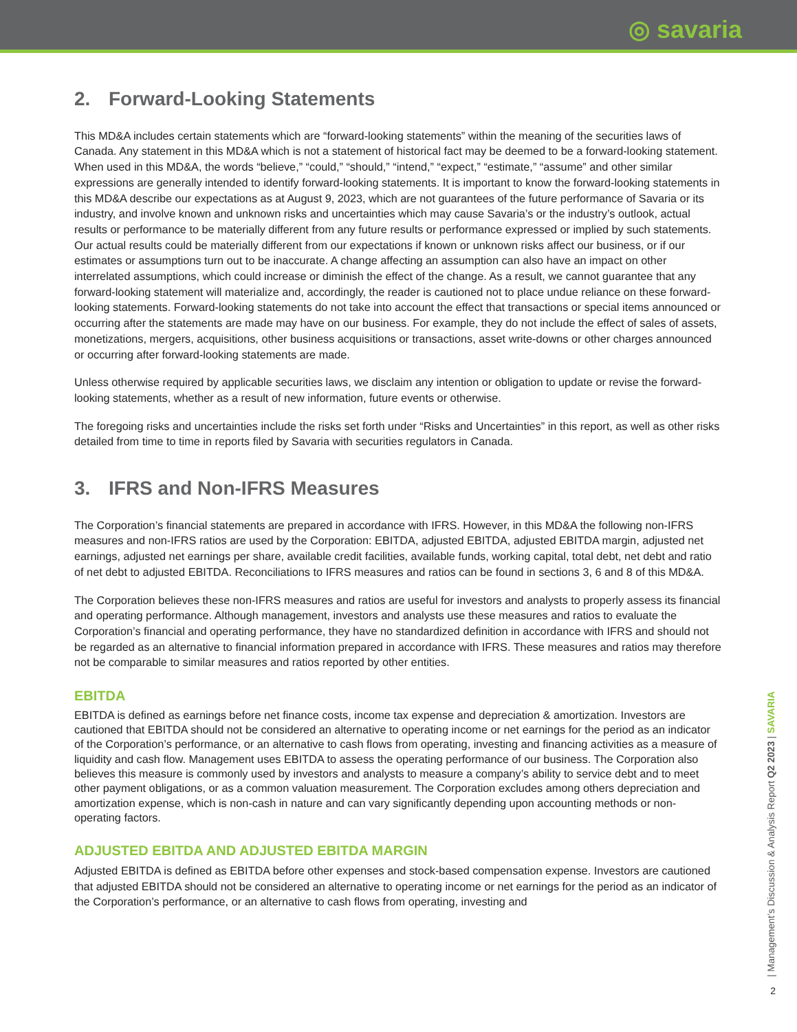◎ savaria
2. Forward-Looking Statements
This MD&A includes certain statements which are “forward-looking statements” within the meaning of the securities laws of Canada. Any statement in this MD&A which is not a statement of historical fact may be deemed to be a forward-looking statement. When used in this MD&A, the words “believe,” “could,” “should,” “intend,” “expect,” “estimate,” “assume” and other similar expressions are generally intended to identify forward-looking statements. It is important to know the forward-looking statements in this MD&A describe our expectations as at August 9, 2023, which are not guarantees of the future performance of Savaria or its industry, and involve known and unknown risks and uncertainties which may cause Savaria’s or the industry’s outlook, actual results or performance to be materially different from any future results or performance expressed or implied by such statements. Our actual results could be materially different from our expectations if known or unknown risks affect our business, or if our estimates or assumptions turn out to be inaccurate. A change affecting an assumption can also have an impact on other interrelated assumptions, which could increase or diminish the effect of the change. As a result, we cannot guarantee that any forward-looking statement will materialize and, accordingly, the reader is cautioned not to place undue reliance on these forward-looking statements. Forward-looking statements do not take into account the effect that transactions or special items announced or occurring after the statements are made may have on our business. For example, they do not include the effect of sales of assets, monetizations, mergers, acquisitions, other business acquisitions or transactions, asset write-downs or other charges announced or occurring after forward-looking statements are made.
Unless otherwise required by applicable securities laws, we disclaim any intention or obligation to update or revise the forward-looking statements, whether as a result of new information, future events or otherwise.
The foregoing risks and uncertainties include the risks set forth under “Risks and Uncertainties” in this report, as well as other risks detailed from time to time in reports filed by Savaria with securities regulators in Canada.
3. IFRS and Non-IFRS Measures
The Corporation’s financial statements are prepared in accordance with IFRS. However, in this MD&A the following non-IFRS measures and non-IFRS ratios are used by the Corporation: EBITDA, adjusted EBITDA, adjusted EBITDA margin, adjusted net earnings, adjusted net earnings per share, available credit facilities, available funds, working capital, total debt, net debt and ratio of net debt to adjusted EBITDA. Reconciliations to IFRS measures and ratios can be found in sections 3, 6 and 8 of this MD&A.
The Corporation believes these non-IFRS measures and ratios are useful for investors and analysts to properly assess its financial and operating performance. Although management, investors and analysts use these measures and ratios to evaluate the Corporation’s financial and operating performance, they have no standardized definition in accordance with IFRS and should not be regarded as an alternative to financial information prepared in accordance with IFRS. These measures and ratios may therefore not be comparable to similar measures and ratios reported by other entities.
EBITDA
EBITDA is defined as earnings before net finance costs, income tax expense and depreciation & amortization. Investors are cautioned that EBITDA should not be considered an alternative to operating income or net earnings for the period as an indicator of the Corporation’s performance, or an alternative to cash flows from operating, investing and financing activities as a measure of liquidity and cash flow. Management uses EBITDA to assess the operating performance of our business. The Corporation also believes this measure is commonly used by investors and analysts to measure a company’s ability to service debt and to meet other payment obligations, or as a common valuation measurement. The Corporation excludes among others depreciation and amortization expense, which is non-cash in nature and can vary significantly depending upon accounting methods or non-operating factors.
ADJUSTED EBITDA AND ADJUSTED EBITDA MARGIN
Adjusted EBITDA is defined as EBITDA before other expenses and stock-based compensation expense. Investors are cautioned that adjusted EBITDA should not be considered an alternative to operating income or net earnings for the period as an indicator of the Corporation’s performance, or an alternative to cash flows from operating, investing and
| Management’s Discussion & Analysis Report Q2 2023 | SAVARIA
2